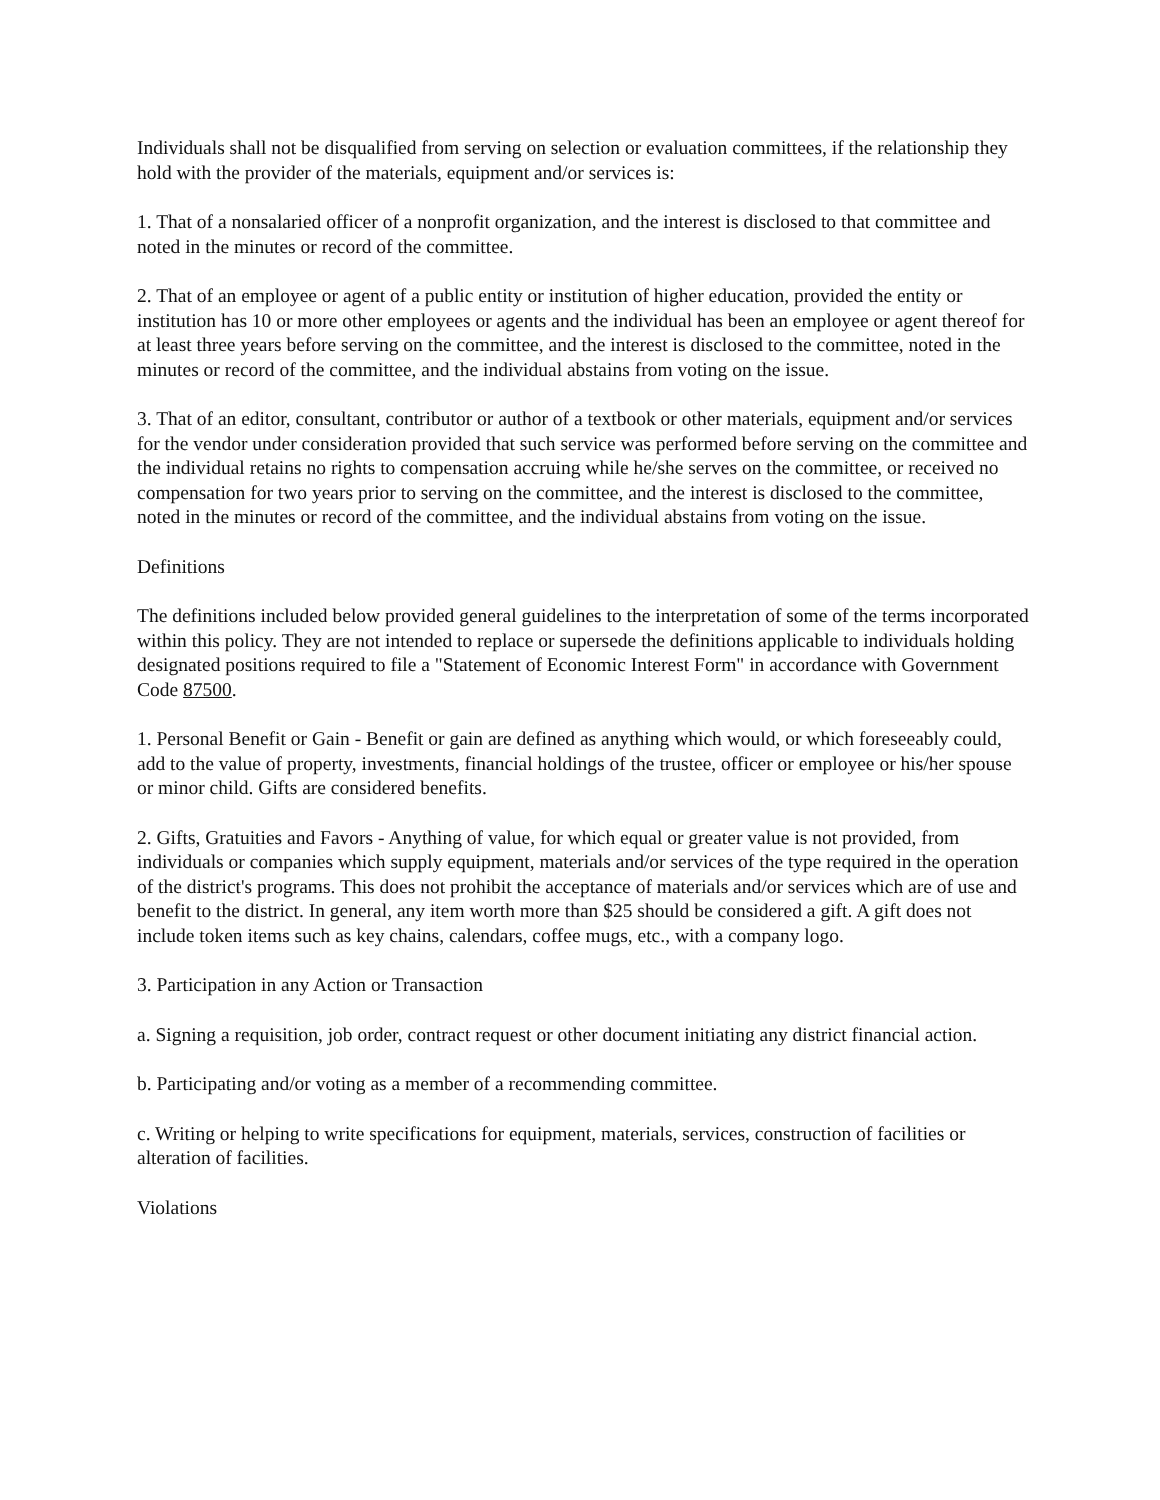Individuals shall not be disqualified from serving on selection or evaluation committees, if the relationship they hold with the provider of the materials, equipment and/or services is:
1. That of a nonsalaried officer of a nonprofit organization, and the interest is disclosed to that committee and noted in the minutes or record of the committee.
2. That of an employee or agent of a public entity or institution of higher education, provided the entity or institution has 10 or more other employees or agents and the individual has been an employee or agent thereof for at least three years before serving on the committee, and the interest is disclosed to the committee, noted in the minutes or record of the committee, and the individual abstains from voting on the issue.
3. That of an editor, consultant, contributor or author of a textbook or other materials, equipment and/or services for the vendor under consideration provided that such service was performed before serving on the committee and the individual retains no rights to compensation accruing while he/she serves on the committee, or received no compensation for two years prior to serving on the committee, and the interest is disclosed to the committee, noted in the minutes or record of the committee, and the individual abstains from voting on the issue.
Definitions
The definitions included below provided general guidelines to the interpretation of some of the terms incorporated within this policy. They are not intended to replace or supersede the definitions applicable to individuals holding designated positions required to file a "Statement of Economic Interest Form" in accordance with Government Code 87500.
1. Personal Benefit or Gain - Benefit or gain are defined as anything which would, or which foreseeably could, add to the value of property, investments, financial holdings of the trustee, officer or employee or his/her spouse or minor child. Gifts are considered benefits.
2. Gifts, Gratuities and Favors - Anything of value, for which equal or greater value is not provided, from individuals or companies which supply equipment, materials and/or services of the type required in the operation of the district's programs. This does not prohibit the acceptance of materials and/or services which are of use and benefit to the district. In general, any item worth more than $25 should be considered a gift. A gift does not include token items such as key chains, calendars, coffee mugs, etc., with a company logo.
3. Participation in any Action or Transaction
a. Signing a requisition, job order, contract request or other document initiating any district financial action.
b. Participating and/or voting as a member of a recommending committee.
c. Writing or helping to write specifications for equipment, materials, services, construction of facilities or alteration of facilities.
Violations